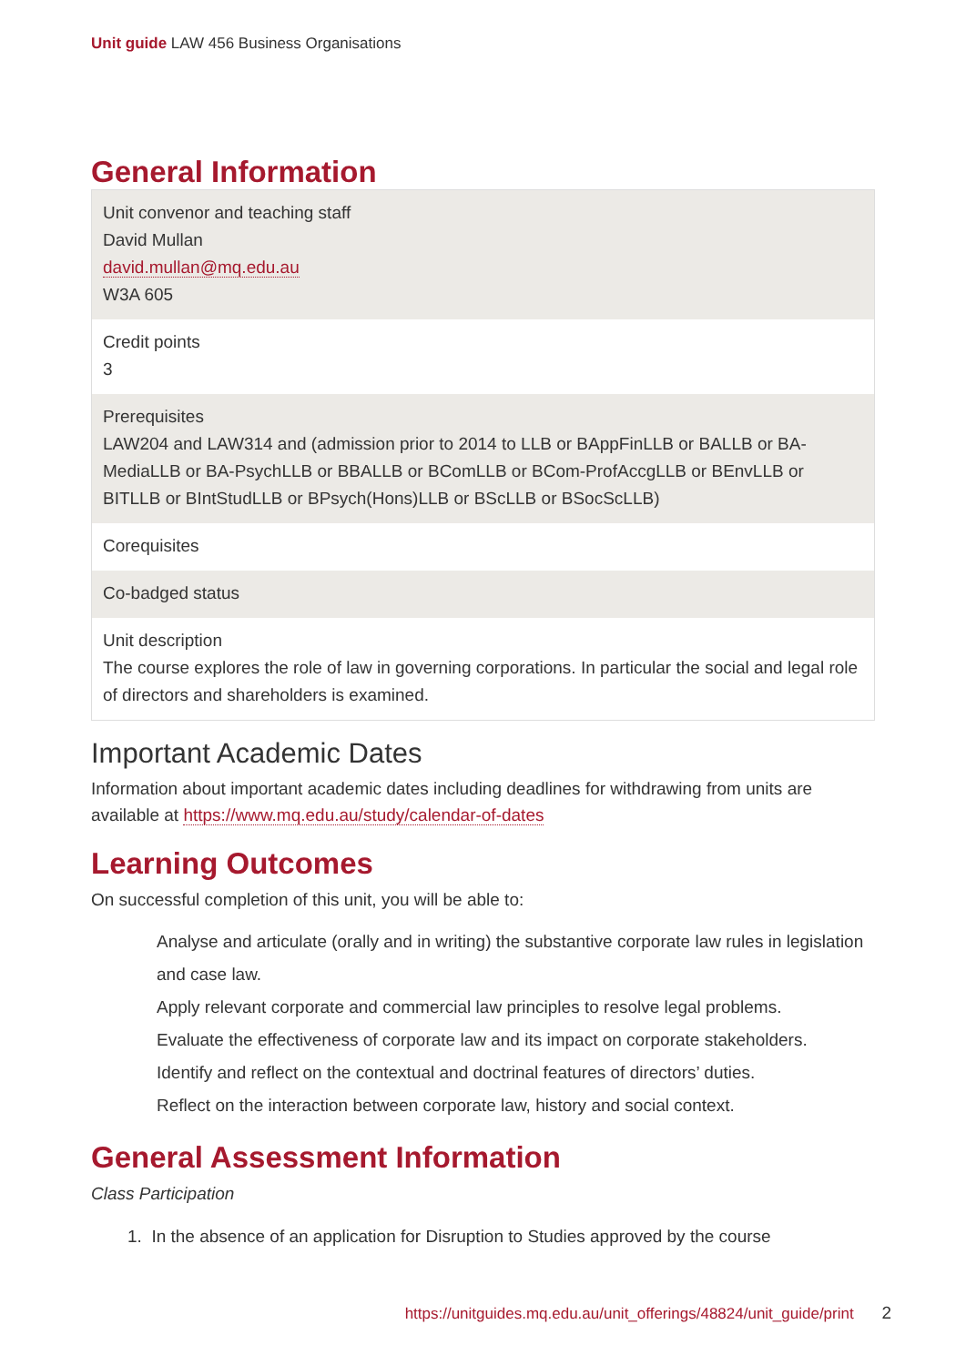Unit guide LAW 456 Business Organisations
General Information
| Unit convenor and teaching staff David Mullan david.mullan@mq.edu.au W3A 605 |
| Credit points 3 |
| Prerequisites LAW204 and LAW314 and (admission prior to 2014 to LLB or BAppFinLLB or BALLB or BA-MediaLLB or BA-PsychLLB or BBALLB or BComLLB or BCom-ProfAccgLLB or BEnvLLB or BITLLB or BIntStudLLB or BPsych(Hons)LLB or BScLLB or BSocScLLB) |
| Corequisites |
| Co-badged status |
| Unit description The course explores the role of law in governing corporations. In particular the social and legal role of directors and shareholders is examined. |
Important Academic Dates
Information about important academic dates including deadlines for withdrawing from units are available at https://www.mq.edu.au/study/calendar-of-dates
Learning Outcomes
On successful completion of this unit, you will be able to:
Analyse and articulate (orally and in writing) the substantive corporate law rules in legislation and case law.
Apply relevant corporate and commercial law principles to resolve legal problems.
Evaluate the effectiveness of corporate law and its impact on corporate stakeholders.
Identify and reflect on the contextual and doctrinal features of directors’ duties.
Reflect on the interaction between corporate law, history and social context.
General Assessment Information
Class Participation
1. In the absence of an application for Disruption to Studies approved by the course
https://unitguides.mq.edu.au/unit_offerings/48824/unit_guide/print 2